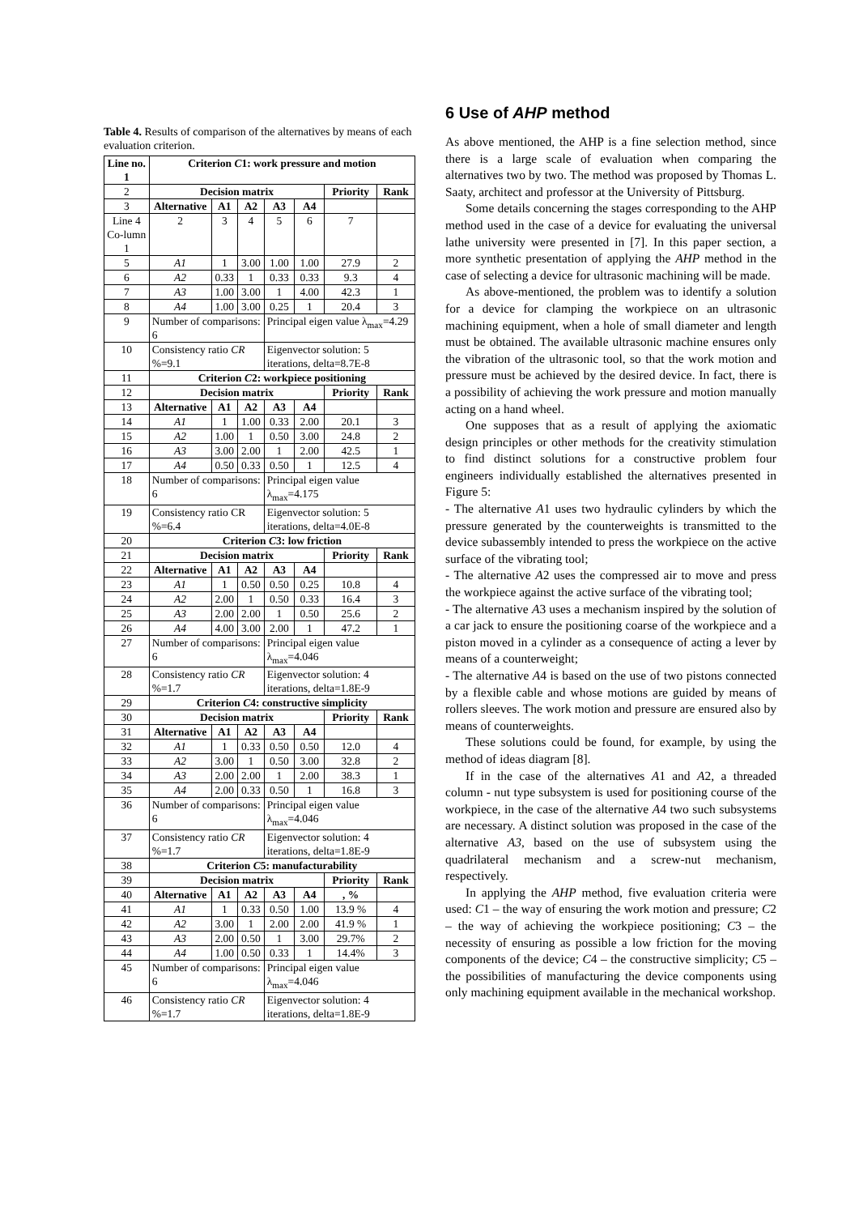Table 4. Results of comparison of the alternatives by means of each evaluation criterion.
| Line no. 1 | Criterion C 1: work pressure and motion | | | | | | |
| --- | --- | --- | --- | --- | --- | --- | --- |
| 2 | Decision matrix | | | | | Priority | Rank |
| 3 | Alternative | A1 | A2 | A3 | A4 | | |
| Line 4 Co-lumn 1 | 2 | 3 | 4 | 5 | 6 | 7 | |
| 5 | A1 | 1 | 3.00 | 1.00 | 1.00 | 27.9 | 2 |
| 6 | A2 | 0.33 | 1 | 0.33 | 0.33 | 9.3 | 4 |
| 7 | A3 | 1.00 | 3.00 | 1 | 4.00 | 42.3 | 1 |
| 8 | A4 | 1.00 | 3.00 | 0.25 | 1 | 20.4 | 3 |
| 9 | Number of comparisons: 6 | | | Principal eigen value λ<sub>max</sub>=4.29 | | | |
| 10 | Consistency ratio CR %=9.1 | | | Eigenvector solution: 5 iterations, delta=8.7E-8 | | | |
| 11 | Criterion C 2: workpiece positioning | | | | | | |
| 12 | Decision matrix | | | | | Priority | Rank |
| 13 | Alternative | A1 | A2 | A3 | A4 | | |
| 14 | A1 | 1 | 1.00 | 0.33 | 2.00 | 20.1 | 3 |
| 15 | A2 | 1.00 | 1 | 0.50 | 3.00 | 24.8 | 2 |
| 16 | A3 | 3.00 | 2.00 | 1 | 2.00 | 42.5 | 1 |
| 17 | A4 | 0.50 | 0.33 | 0.50 | 1 | 12.5 | 4 |
| 18 | Number of comparisons: 6 | | | Principal eigen value λ<sub>max</sub>=4.175 | | | |
| 19 | Consistency ratio CR %=6.4 | | | Eigenvector solution: 5 iterations, delta=4.0E-8 | | | |
| 20 | Criterion C 3: low friction | | | | | | |
| 21 | Decision matrix | | | | | Priority | Rank |
| 22 | Alternative | A1 | A2 | A3 | A4 | | |
| 23 | A1 | 1 | 0.50 | 0.50 | 0.25 | 10.8 | 4 |
| 24 | A2 | 2.00 | 1 | 0.50 | 0.33 | 16.4 | 3 |
| 25 | A3 | 2.00 | 2.00 | 1 | 0.50 | 25.6 | 2 |
| 26 | A4 | 4.00 | 3.00 | 2.00 | 1 | 47.2 | 1 |
| 27 | Number of comparisons: 6 | | | Principal eigen value λ<sub>max</sub>=4.046 | | | |
| 28 | Consistency ratio CR %=1.7 | | | Eigenvector solution: 4 iterations, delta=1.8E-9 | | | |
| 29 | Criterion C 4: constructive simplicity | | | | | | |
| 30 | Decision matrix | | | | | Priority | Rank |
| 31 | Alternative | A1 | A2 | A3 | A4 | | |
| 32 | A1 | 1 | 0.33 | 0.50 | 0.50 | 12.0 | 4 |
| 33 | A2 | 3.00 | 1 | 0.50 | 3.00 | 32.8 | 2 |
| 34 | A3 | 2.00 | 2.00 | 1 | 2.00 | 38.3 | 1 |
| 35 | A4 | 2.00 | 0.33 | 0.50 | 1 | 16.8 | 3 |
| 36 | Number of comparisons: 6 | | | Principal eigen value λ<sub>max</sub>=4.046 | | | |
| 37 | Consistency ratio CR %=1.7 | | | Eigenvector solution: 4 iterations, delta=1.8E-9 | | | |
| 38 | Criterion C 5: manufacturability | | | | | | |
| 39 | Decision matrix | | | | | Priority | Rank |
| 40 | Alternative | A1 | A2 | A3 | A4 | , % | |
| 41 | A1 | 1 | 0.33 | 0.50 | 1.00 | 13.9 % | 4 |
| 42 | A2 | 3.00 | 1 | 2.00 | 2.00 | 41.9 % | 1 |
| 43 | A3 | 2.00 | 0.50 | 1 | 3.00 | 29.7% | 2 |
| 44 | A4 | 1.00 | 0.50 | 0.33 | 1 | 14.4% | 3 |
| 45 | Number of comparisons: 6 | | | Principal eigen value λ<sub>max</sub>=4.046 | | | |
| 46 | Consistency ratio CR %=1.7 | | | Eigenvector solution: 4 iterations, delta=1.8E-9 | | | |
6 Use of AHP method
As above mentioned, the AHP is a fine selection method, since there is a large scale of evaluation when comparing the alternatives two by two. The method was proposed by Thomas L. Saaty, architect and professor at the University of Pittsburg.
Some details concerning the stages corresponding to the AHP method used in the case of a device for evaluating the universal lathe university were presented in [7]. In this paper section, a more synthetic presentation of applying the AHP method in the case of selecting a device for ultrasonic machining will be made.
As above-mentioned, the problem was to identify a solution for a device for clamping the workpiece on an ultrasonic machining equipment, when a hole of small diameter and length must be obtained. The available ultrasonic machine ensures only the vibration of the ultrasonic tool, so that the work motion and pressure must be achieved by the desired device. In fact, there is a possibility of achieving the work pressure and motion manually acting on a hand wheel.
One supposes that as a result of applying the axiomatic design principles or other methods for the creativity stimulation to find distinct solutions for a constructive problem four engineers individually established the alternatives presented in Figure 5:
- The alternative A1 uses two hydraulic cylinders by which the pressure generated by the counterweights is transmitted to the device subassembly intended to press the workpiece on the active surface of the vibrating tool;
- The alternative A2 uses the compressed air to move and press the workpiece against the active surface of the vibrating tool;
- The alternative A3 uses a mechanism inspired by the solution of a car jack to ensure the positioning coarse of the workpiece and a piston moved in a cylinder as a consequence of acting a lever by means of a counterweight;
- The alternative A4 is based on the use of two pistons connected by a flexible cable and whose motions are guided by means of rollers sleeves. The work motion and pressure are ensured also by means of counterweights.
These solutions could be found, for example, by using the method of ideas diagram [8].
If in the case of the alternatives A1 and A2, a threaded column - nut type subsystem is used for positioning course of the workpiece, in the case of the alternative A4 two such subsystems are necessary. A distinct solution was proposed in the case of the alternative A3, based on the use of subsystem using the quadrilateral mechanism and a screw-nut mechanism, respectively.
In applying the AHP method, five evaluation criteria were used: C1 – the way of ensuring the work motion and pressure; C2 – the way of achieving the workpiece positioning; C3 – the necessity of ensuring as possible a low friction for the moving components of the device; C4 – the constructive simplicity; C5 – the possibilities of manufacturing the device components using only machining equipment available in the mechanical workshop.